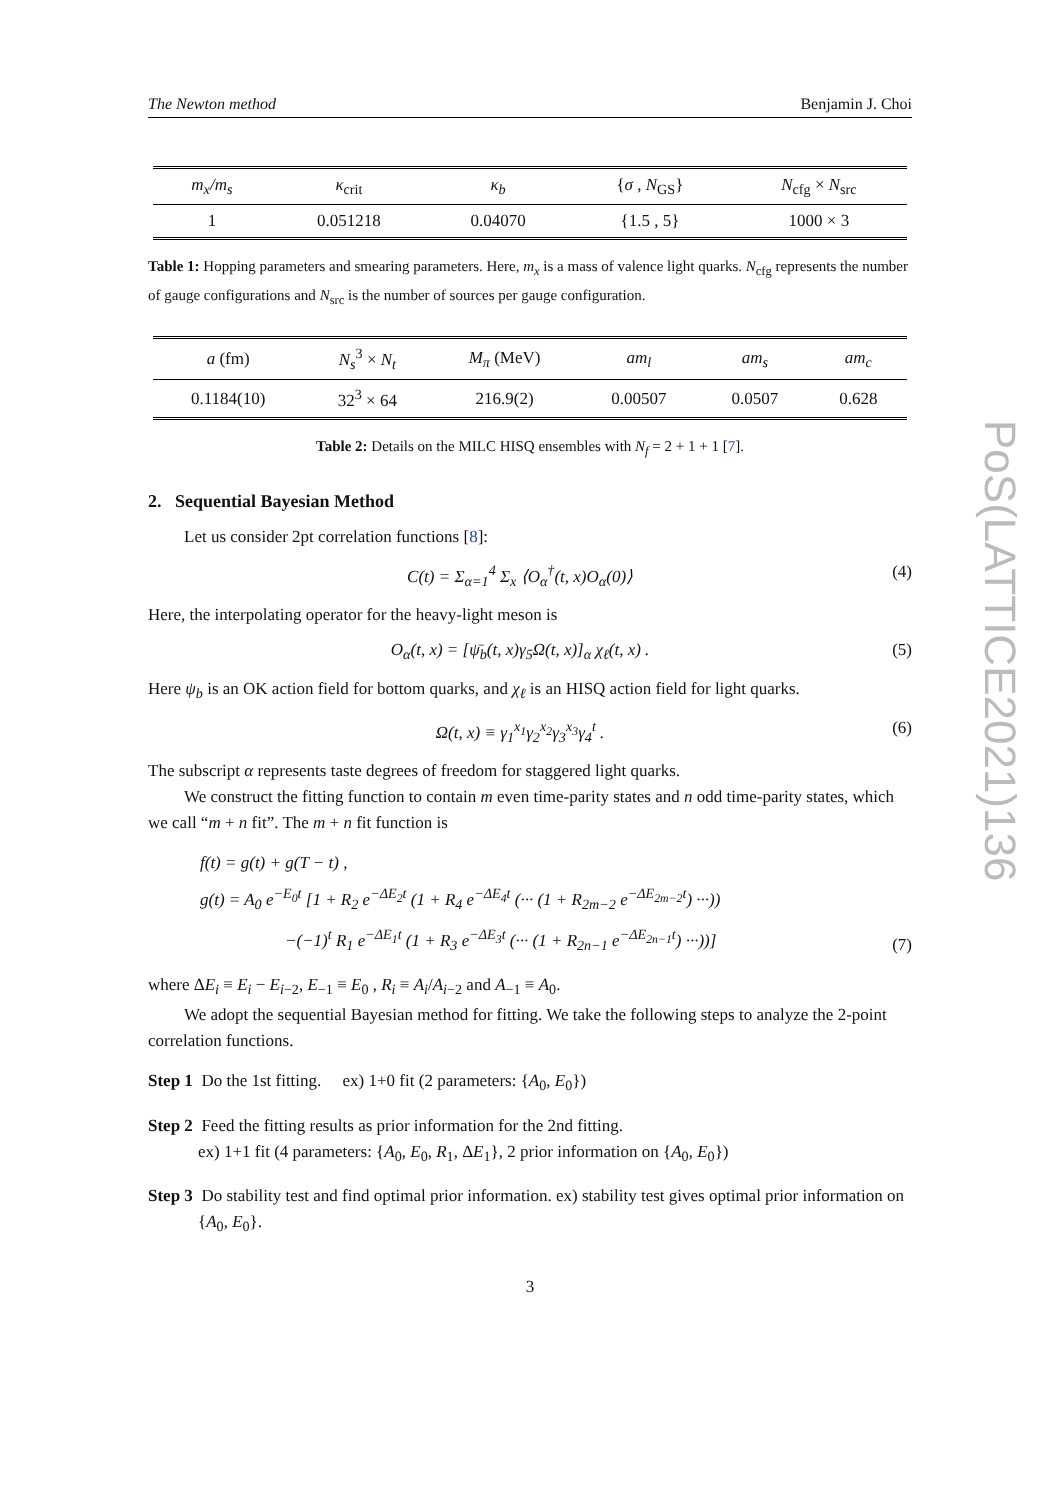The Newton method Benjamin J. Choi
| m<sub>x</sub>/m<sub>s</sub> | κ<sub>crit</sub> | κ<sub>b</sub> | { σ , N<sub>GS</sub>} | N<sub>cfg</sub> × N<sub>src</sub> |
| --- | --- | --- | --- | --- |
| 1 | 0.051218 | 0.04070 | {1.5 , 5} | 1000 × 3 |
Table 1: Hopping parameters and smearing parameters. Here, m<sub>x</sub> is a mass of valence light quarks. N<sub>cfg</sub> represents the number of gauge configurations and N<sub>src</sub> is the number of sources per gauge configuration.
| a (fm) | N<sub>s</sub><sup>3</sup> × N<sub>t</sub> | M<sub>π</sub> (MeV) | am<sub>l</sub> | am<sub>s</sub> | am<sub>c</sub> |
| --- | --- | --- | --- | --- | --- |
| 0.1184(10) | 32<sup>3</sup> × 64 | 216.9(2) | 0.00507 | 0.0507 | 0.628 |
Table 2: Details on the MILC HISQ ensembles with N<sub>f</sub> = 2 + 1 + 1 [7].
2. Sequential Bayesian Method
Let us consider 2pt correlation functions [8]:
C(t) = Σ<sub>α=1</sub><sup>4</sup> Σ<sub>x</sub> ⟨O<sub>α</sub><sup>†</sup>(t, x)O<sub>α</sub>(0)⟩ (4)
Here, the interpolating operator for the heavy-light meson is
O<sub>α</sub>(t, x) = [ψ̄<sub>b</sub>(t, x)γ<sub>5</sub>Ω(t, x)]<sub>α</sub> χ<sub>ℓ</sub>(t, x) . (5)
Here ψ<sub>b</sub> is an OK action field for bottom quarks, and χ<sub>ℓ</sub> is an HISQ action field for light quarks.
Ω(t, x) ≡ γ<sub>1</sub><sup>x<sub>1</sub></sup>γ<sub>2</sub><sup>x<sub>2</sub></sup>γ<sub>3</sub><sup>x<sub>3</sub></sup>γ<sub>4</sub><sup>t</sup> . (6)
The subscript α represents taste degrees of freedom for staggered light quarks.
We construct the fitting function to contain m even time-parity states and n odd time-parity states, which we call “m + n fit”. The m + n fit function is
f(t) = g(t) + g(T − t) ,
g(t) = A<sub>0</sub> e<sup>−E<sub>0</sub>t</sup> [1 + R<sub>2</sub> e<sup>−ΔE<sub>2</sub>t</sup> (1 + R<sub>4</sub> e<sup>−ΔE<sub>4</sub>t</sup> (··· (1 + R<sub>2m−2</sub> e<sup>−ΔE<sub>2m−2</sub>t</sup>) ···))
−(−1)<sup>t</sup> R<sub>1</sub> e<sup>−ΔE<sub>1</sub>t</sup> (1 + R<sub>3</sub> e<sup>−ΔE<sub>3</sub>t</sup> (··· (1 + R<sub>2n−1</sub> e<sup>−ΔE<sub>2n−1</sub>t</sup>) ···))] (7)
where ΔE<sub>i</sub> ≡ E<sub>i</sub> − E<sub>i−2</sub>, E<sub>−1</sub> ≡ E<sub>0</sub> , R<sub>i</sub> ≡ A<sub>i</sub>/A<sub>i−2</sub> and A<sub>−1</sub> ≡ A<sub>0</sub>.
We adopt the sequential Bayesian method for fitting. We take the following steps to analyze the 2-point correlation functions.
Step 1 Do the 1st fitting. ex) 1+0 fit (2 parameters: {A<sub>0</sub>, E<sub>0</sub>})
Step 2 Feed the fitting results as prior information for the 2nd fitting.
ex) 1+1 fit (4 parameters: {A<sub>0</sub>, E<sub>0</sub>, R<sub>1</sub>, ΔE<sub>1</sub>}, 2 prior information on {A<sub>0</sub>, E<sub>0</sub>})
Step 3 Do stability test and find optimal prior information. ex) stability test gives optimal prior information on {A<sub>0</sub>, E<sub>0</sub>}.
3
PoS(LATTICE2021)136